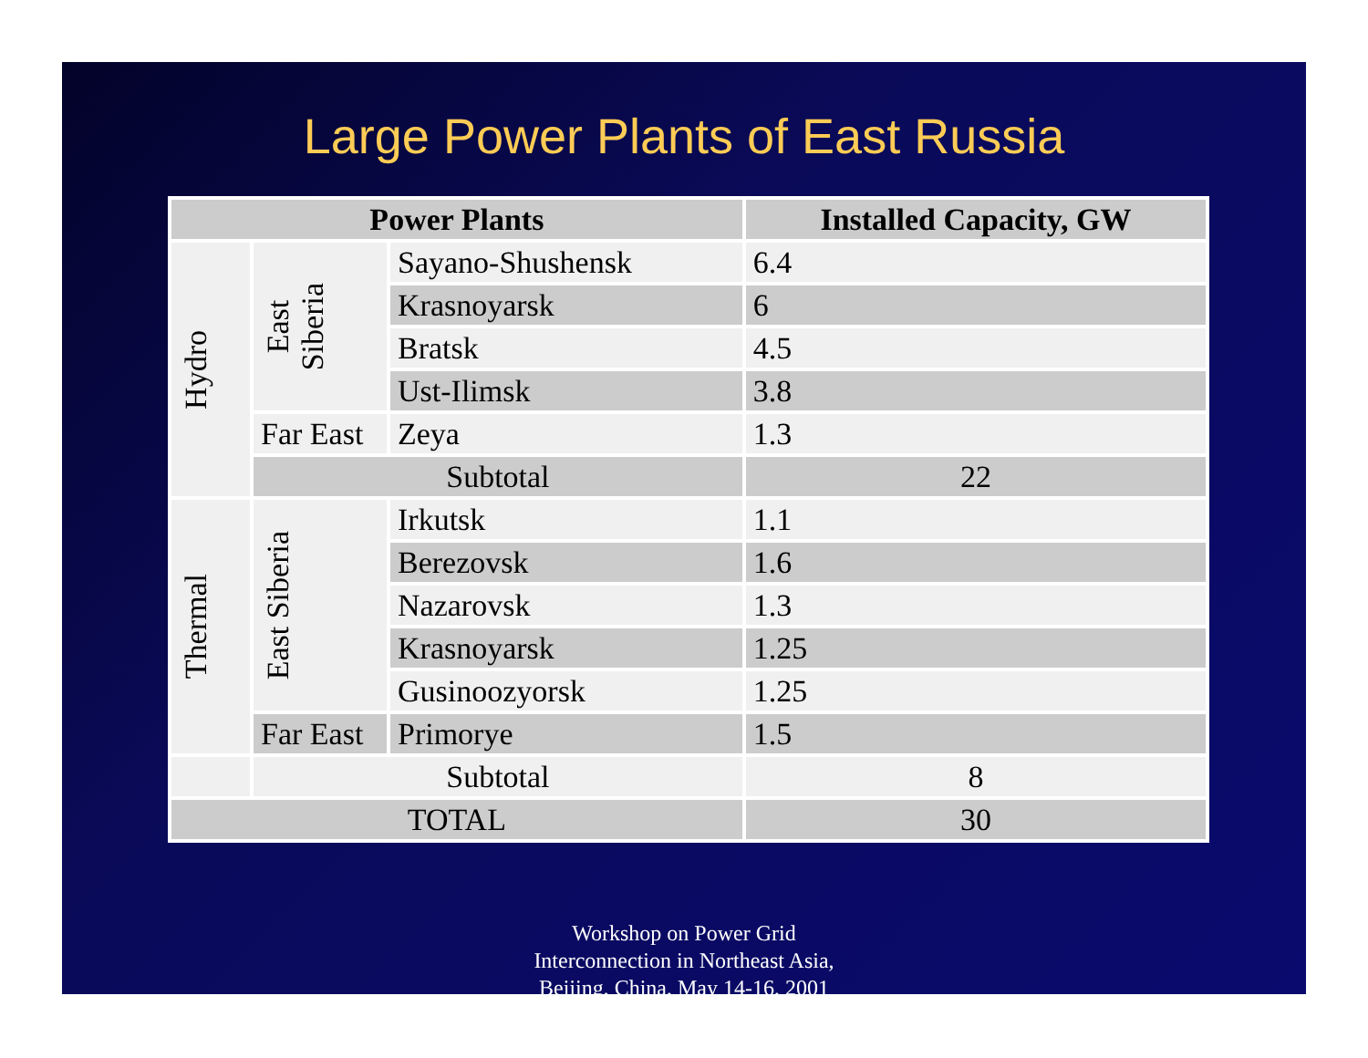Large Power Plants of East Russia
| Power Plants | | | Installed Capacity, GW |
| --- | --- | --- | --- |
| Hydro | East Siberia | Sayano-Shushensk | 6.4 |
| | | Krasnoyarsk | 6 |
| | | Bratsk | 4.5 |
| | | Ust-Ilimsk | 3.8 |
| | Far East | Zeya | 1.3 |
| | Subtotal | | 22 |
| Thermal | East Siberia | Irkutsk | 1.1 |
| | | Berezovsk | 1.6 |
| | | Nazarovsk | 1.3 |
| | | Krasnoyarsk | 1.25 |
| | | Gusinoozyorsk | 1.25 |
| | Far East | Primorye | 1.5 |
| | Subtotal | | 8 |
| TOTAL | | | 30 |
Workshop on Power Grid
Interconnection in Northeast Asia,
Beijing, China, May 14-16, 2001